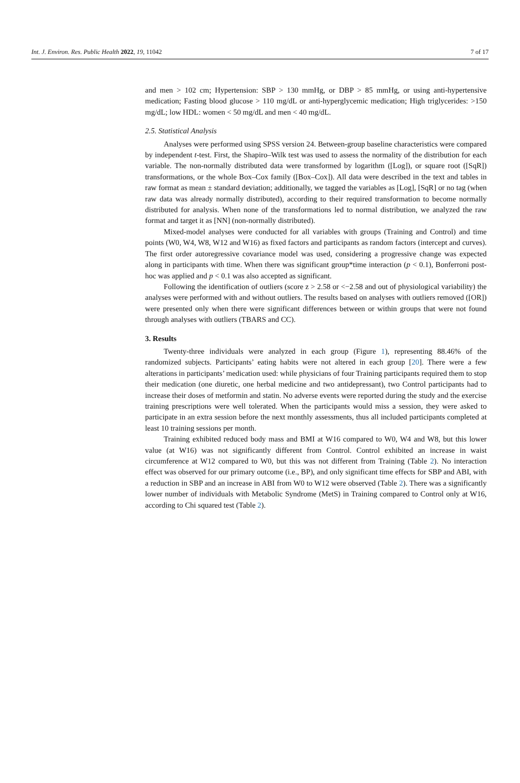Int. J. Environ. Res. Public Health 2022, 19, 11042 7 of 17
and men > 102 cm; Hypertension: SBP > 130 mmHg, or DBP > 85 mmHg, or using anti-hypertensive medication; Fasting blood glucose > 110 mg/dL or anti-hyperglycemic medication; High triglycerides: >150 mg/dL; low HDL: women < 50 mg/dL and men < 40 mg/dL.
2.5. Statistical Analysis
Analyses were performed using SPSS version 24. Between-group baseline characteristics were compared by independent t-test. First, the Shapiro–Wilk test was used to assess the normality of the distribution for each variable. The non-normally distributed data were transformed by logarithm ([Log]), or square root ([SqR]) transformations, or the whole Box–Cox family ([Box–Cox]). All data were described in the text and tables in raw format as mean ± standard deviation; additionally, we tagged the variables as [Log], [SqR] or no tag (when raw data was already normally distributed), according to their required transformation to become normally distributed for analysis. When none of the transformations led to normal distribution, we analyzed the raw format and target it as [NN] (non-normally distributed).
Mixed-model analyses were conducted for all variables with groups (Training and Control) and time points (W0, W4, W8, W12 and W16) as fixed factors and participants as random factors (intercept and curves). The first order autoregressive covariance model was used, considering a progressive change was expected along in participants with time. When there was significant group*time interaction (p < 0.1), Bonferroni post-hoc was applied and p < 0.1 was also accepted as significant.
Following the identification of outliers (score z > 2.58 or <−2.58 and out of physiological variability) the analyses were performed with and without outliers. The results based on analyses with outliers removed ([OR]) were presented only when there were significant differences between or within groups that were not found through analyses with outliers (TBARS and CC).
3. Results
Twenty-three individuals were analyzed in each group (Figure 1), representing 88.46% of the randomized subjects. Participants’ eating habits were not altered in each group [20]. There were a few alterations in participants’ medication used: while physicians of four Training participants required them to stop their medication (one diuretic, one herbal medicine and two antidepressant), two Control participants had to increase their doses of metformin and statin. No adverse events were reported during the study and the exercise training prescriptions were well tolerated. When the participants would miss a session, they were asked to participate in an extra session before the next monthly assessments, thus all included participants completed at least 10 training sessions per month.
Training exhibited reduced body mass and BMI at W16 compared to W0, W4 and W8, but this lower value (at W16) was not significantly different from Control. Control exhibited an increase in waist circumference at W12 compared to W0, but this was not different from Training (Table 2). No interaction effect was observed for our primary outcome (i.e., BP), and only significant time effects for SBP and ABI, with a reduction in SBP and an increase in ABI from W0 to W12 were observed (Table 2). There was a significantly lower number of individuals with Metabolic Syndrome (MetS) in Training compared to Control only at W16, according to Chi squared test (Table 2).